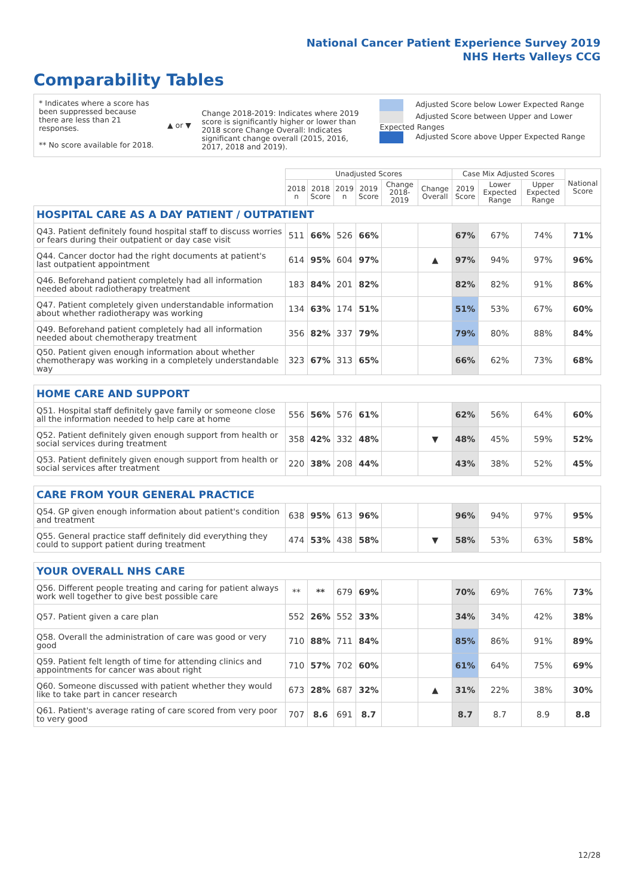National Cancer Patient Experience Survey 2019
NHS Herts Valleys CCG
Comparability Tables
* Indicates where a score has been suppressed because there are less than 21 responses.
** No score available for 2018.
▲ or ▼
Change 2018-2019: Indicates where 2019 score is significantly higher or lower than 2018 score Change Overall: Indicates significant change overall (2015, 2016, 2017, 2018 and 2019).
Adjusted Score below Lower Expected Range
Adjusted Score between Upper and Lower Expected Ranges
Adjusted Score above Upper Expected Range
| | Unadjusted Scores | | | | | | Case Mix Adjusted Scores | | | National Score |
| --- | --- | --- | --- | --- | --- | --- | --- | --- | --- | --- |
| | 2018 n | 2018 Score | 2019 n | 2019 Score | Change 2018-2019 | Change Overall | 2019 Score | Lower Expected Range | Upper Expected Range | |
| HOSPITAL CARE AS A DAY PATIENT / OUTPATIENT | | | | | | | | | | |
| Q43. Patient definitely found hospital staff to discuss worries or fears during their outpatient or day case visit | 511 | 66% | 526 | 66% | | | 67% | 67% | 74% | 71% |
| Q44. Cancer doctor had the right documents at patient's last outpatient appointment | 614 | 95% | 604 | 97% | | ▲ | 97% | 94% | 97% | 96% |
| Q46. Beforehand patient completely had all information needed about radiotherapy treatment | 183 | 84% | 201 | 82% | | | 82% | 82% | 91% | 86% |
| Q47. Patient completely given understandable information about whether radiotherapy was working | 134 | 63% | 174 | 51% | | | 51% | 53% | 67% | 60% |
| Q49. Beforehand patient completely had all information needed about chemotherapy treatment | 356 | 82% | 337 | 79% | | | 79% | 80% | 88% | 84% |
| Q50. Patient given enough information about whether chemotherapy was working in a completely understandable way | 323 | 67% | 313 | 65% | | | 66% | 62% | 73% | 68% |
| HOME CARE AND SUPPORT | | | | | | | | | | |
| Q51. Hospital staff definitely gave family or someone close all the information needed to help care at home | 556 | 56% | 576 | 61% | | | 62% | 56% | 64% | 60% |
| Q52. Patient definitely given enough support from health or social services during treatment | 358 | 42% | 332 | 48% | | ▼ | 48% | 45% | 59% | 52% |
| Q53. Patient definitely given enough support from health or social services after treatment | 220 | 38% | 208 | 44% | | | 43% | 38% | 52% | 45% |
| CARE FROM YOUR GENERAL PRACTICE | | | | | | | | | | |
| Q54. GP given enough information about patient's condition and treatment | 638 | 95% | 613 | 96% | | | 96% | 94% | 97% | 95% |
| Q55. General practice staff definitely did everything they could to support patient during treatment | 474 | 53% | 438 | 58% | | ▼ | 58% | 53% | 63% | 58% |
| YOUR OVERALL NHS CARE | | | | | | | | | | |
| Q56. Different people treating and caring for patient always work well together to give best possible care | ** | ** | 679 | 69% | | | 70% | 69% | 76% | 73% |
| Q57. Patient given a care plan | 552 | 26% | 552 | 33% | | | 34% | 34% | 42% | 38% |
| Q58. Overall the administration of care was good or very good | 710 | 88% | 711 | 84% | | | 85% | 86% | 91% | 89% |
| Q59. Patient felt length of time for attending clinics and appointments for cancer was about right | 710 | 57% | 702 | 60% | | | 61% | 64% | 75% | 69% |
| Q60. Someone discussed with patient whether they would like to take part in cancer research | 673 | 28% | 687 | 32% | | ▲ | 31% | 22% | 38% | 30% |
| Q61. Patient's average rating of care scored from very poor to very good | 707 | 8.6 | 691 | 8.7 | | | 8.7 | 8.7 | 8.9 | 8.8 |
12/28